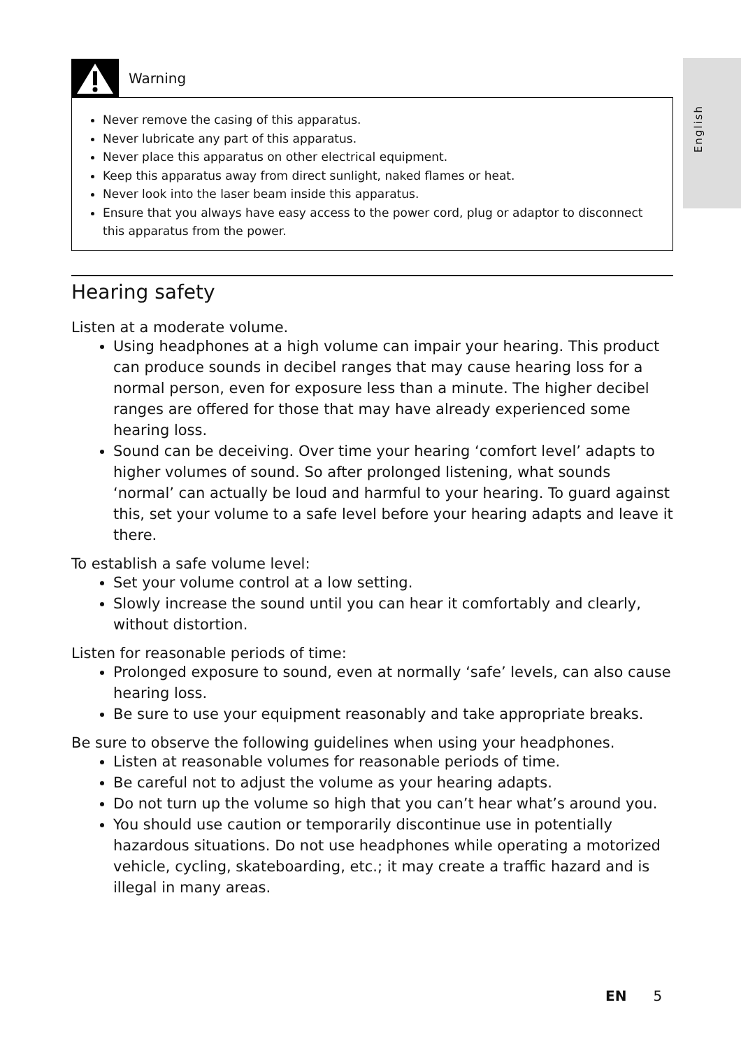English
Warning
Never remove the casing of this apparatus.
Never lubricate any part of this apparatus.
Never place this apparatus on other electrical equipment.
Keep this apparatus away from direct sunlight, naked flames or heat.
Never look into the laser beam inside this apparatus.
Ensure that you always have easy access to the power cord, plug or adaptor to disconnect this apparatus from the power.
Hearing safety
Listen at a moderate volume.
Using headphones at a high volume can impair your hearing. This product can produce sounds in decibel ranges that may cause hearing loss for a normal person, even for exposure less than a minute. The higher decibel ranges are offered for those that may have already experienced some hearing loss.
Sound can be deceiving. Over time your hearing ‘comfort level’ adapts to higher volumes of sound. So after prolonged listening, what sounds ‘normal’ can actually be loud and harmful to your hearing. To guard against this, set your volume to a safe level before your hearing adapts and leave it there.
To establish a safe volume level:
Set your volume control at a low setting.
Slowly increase the sound until you can hear it comfortably and clearly, without distortion.
Listen for reasonable periods of time:
Prolonged exposure to sound, even at normally ‘safe’ levels, can also cause hearing loss.
Be sure to use your equipment reasonably and take appropriate breaks.
Be sure to observe the following guidelines when using your headphones.
Listen at reasonable volumes for reasonable periods of time.
Be careful not to adjust the volume as your hearing adapts.
Do not turn up the volume so high that you can’t hear what’s around you.
You should use caution or temporarily discontinue use in potentially hazardous situations. Do not use headphones while operating a motorized vehicle, cycling, skateboarding, etc.; it may create a traffic hazard and is illegal in many areas.
EN 5